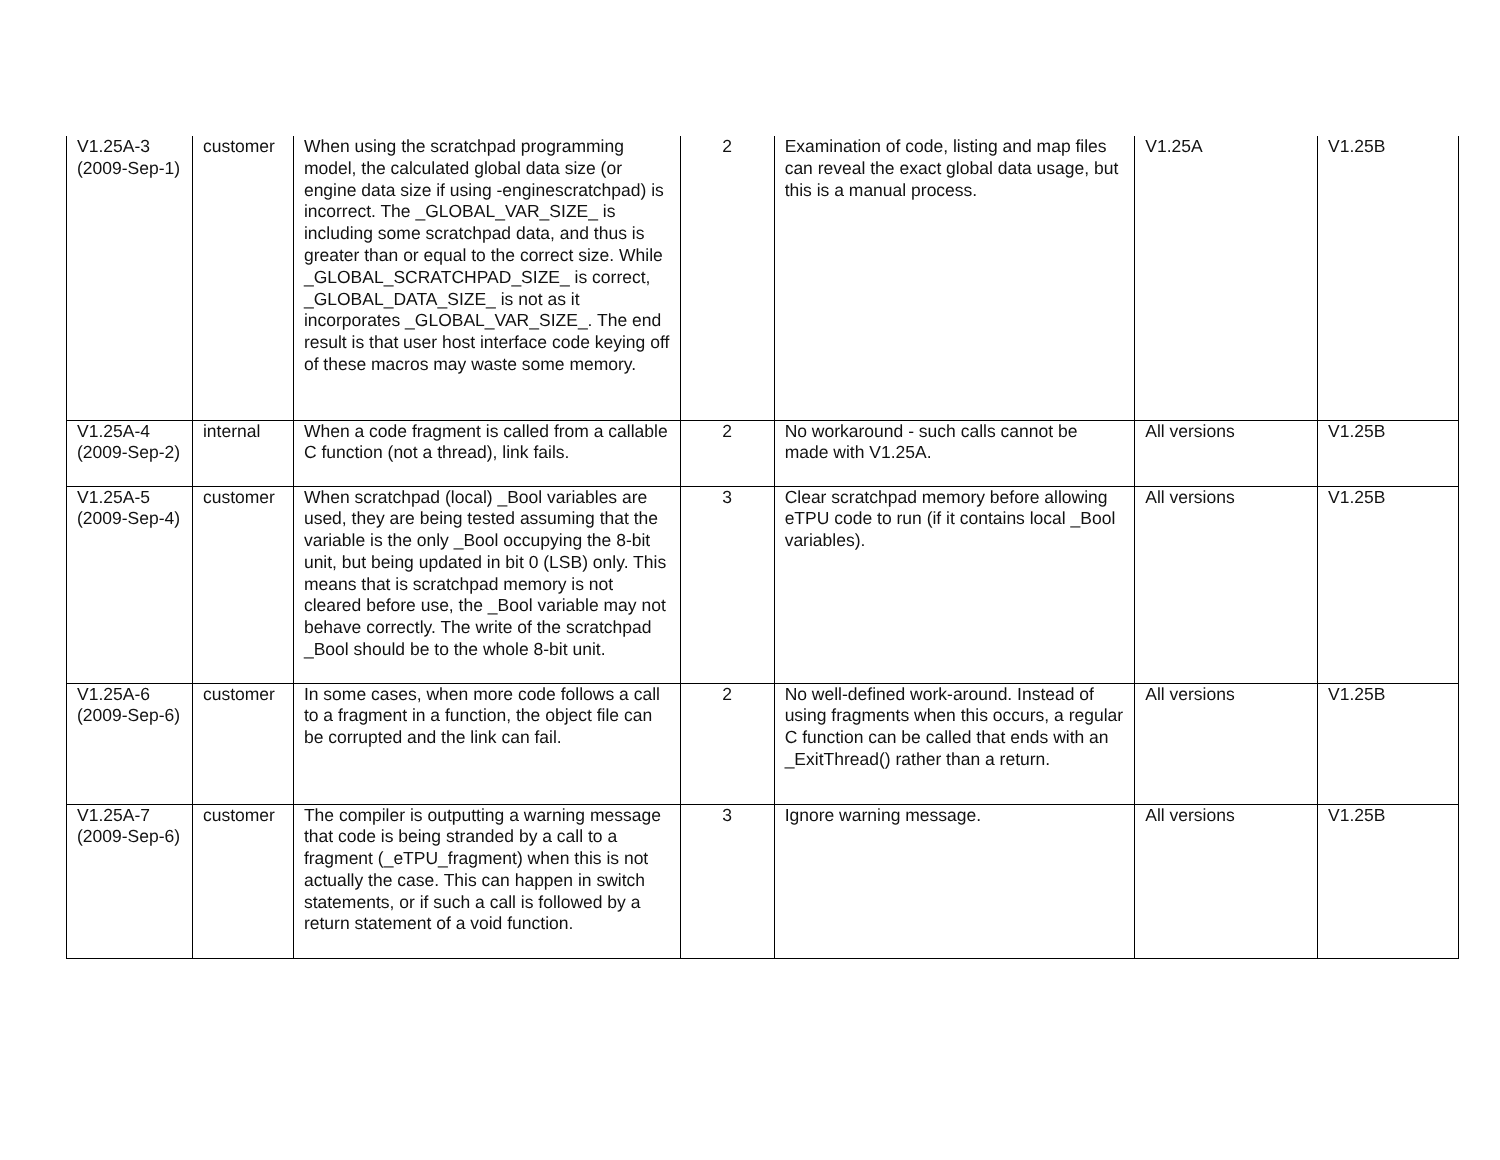| V1.25A-3 (2009-Sep-1) | customer | When using the scratchpad programming model, the calculated global data size (or engine data size if using -enginescratchpad) is incorrect. The _GLOBAL_VAR_SIZE_ is including some scratchpad data, and thus is greater than or equal to the correct size. While _GLOBAL_SCRATCHPAD_SIZE_ is correct, _GLOBAL_DATA_SIZE_ is not as it incorporates _GLOBAL_VAR_SIZE_. The end result is that user host interface code keying off of these macros may waste some memory. | 2 | Examination of code, listing and map files can reveal the exact global data usage, but this is a manual process. | V1.25A | V1.25B |
| V1.25A-4 (2009-Sep-2) | internal | When a code fragment is called from a callable C function (not a thread), link fails. | 2 | No workaround - such calls cannot be made with V1.25A. | All versions | V1.25B |
| V1.25A-5 (2009-Sep-4) | customer | When scratchpad (local) _Bool variables are used, they are being tested assuming that the variable is the only _Bool occupying the 8-bit unit, but being updated in bit 0 (LSB) only. This means that is scratchpad memory is not cleared before use, the _Bool variable may not behave correctly. The write of the scratchpad _Bool should be to the whole 8-bit unit. | 3 | Clear scratchpad memory before allowing eTPU code to run (if it contains local _Bool variables). | All versions | V1.25B |
| V1.25A-6 (2009-Sep-6) | customer | In some cases, when more code follows a call to a fragment in a function, the object file can be corrupted and the link can fail. | 2 | No well-defined work-around. Instead of using fragments when this occurs, a regular C function can be called that ends with an _ExitThread() rather than a return. | All versions | V1.25B |
| V1.25A-7 (2009-Sep-6) | customer | The compiler is outputting a warning message that code is being stranded by a call to a fragment (_eTPU_fragment) when this is not actually the case. This can happen in switch statements, or if such a call is followed by a return statement of a void function. | 3 | Ignore warning message. | All versions | V1.25B |